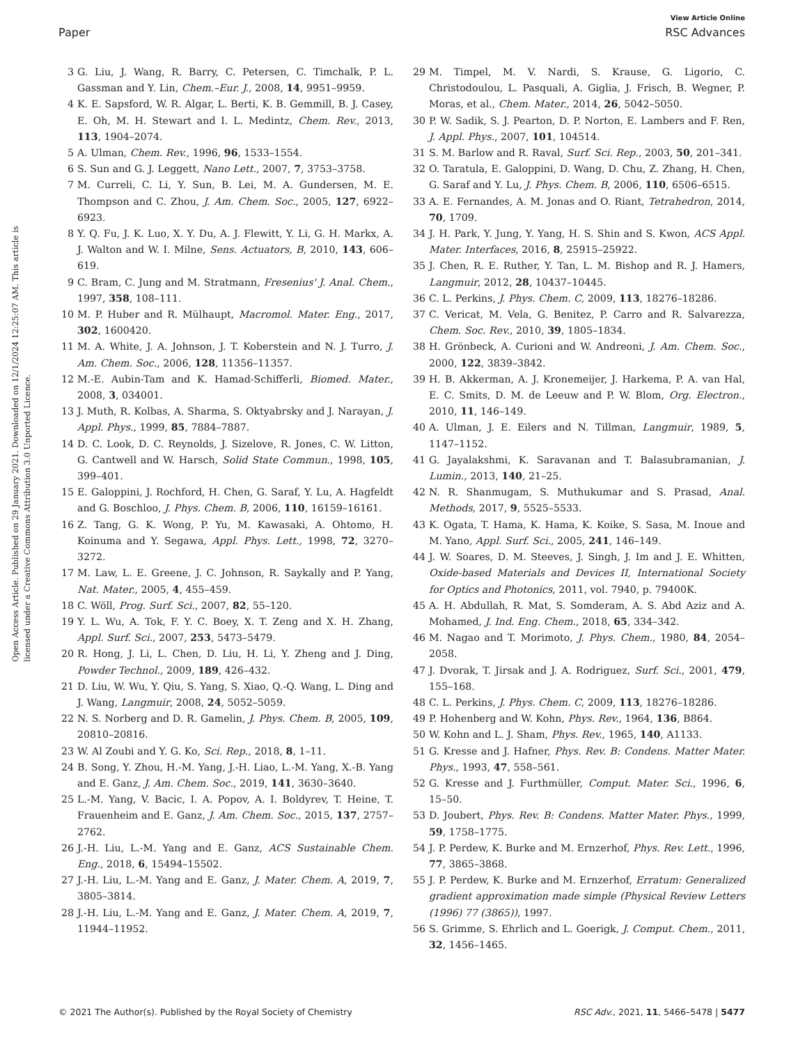View Article Online
Paper RSC Advances
Open Access Article. Published on 29 January 2021. Downloaded on 12/1/2024 12:25:07 AM. This article is licensed under a Creative Commons Attribution 3.0 Unported Licence.
3 G. Liu, J. Wang, R. Barry, C. Petersen, C. Timchalk, P. L. Gassman and Y. Lin, Chem.–Eur. J., 2008, 14, 9951–9959.
4 K. E. Sapsford, W. R. Algar, L. Berti, K. B. Gemmill, B. J. Casey, E. Oh, M. H. Stewart and I. L. Medintz, Chem. Rev., 2013, 113, 1904–2074.
5 A. Ulman, Chem. Rev., 1996, 96, 1533–1554.
6 S. Sun and G. J. Leggett, Nano Lett., 2007, 7, 3753–3758.
7 M. Curreli, C. Li, Y. Sun, B. Lei, M. A. Gundersen, M. E. Thompson and C. Zhou, J. Am. Chem. Soc., 2005, 127, 6922–6923.
8 Y. Q. Fu, J. K. Luo, X. Y. Du, A. J. Flewitt, Y. Li, G. H. Markx, A. J. Walton and W. I. Milne, Sens. Actuators, B, 2010, 143, 606–619.
9 C. Bram, C. Jung and M. Stratmann, Fresenius' J. Anal. Chem., 1997, 358, 108–111.
10 M. P. Huber and R. Mülhaupt, Macromol. Mater. Eng., 2017, 302, 1600420.
11 M. A. White, J. A. Johnson, J. T. Koberstein and N. J. Turro, J. Am. Chem. Soc., 2006, 128, 11356–11357.
12 M.-E. Aubin-Tam and K. Hamad-Schifferli, Biomed. Mater., 2008, 3, 034001.
13 J. Muth, R. Kolbas, A. Sharma, S. Oktyabrsky and J. Narayan, J. Appl. Phys., 1999, 85, 7884–7887.
14 D. C. Look, D. C. Reynolds, J. Sizelove, R. Jones, C. W. Litton, G. Cantwell and W. Harsch, Solid State Commun., 1998, 105, 399–401.
15 E. Galoppini, J. Rochford, H. Chen, G. Saraf, Y. Lu, A. Hagfeldt and G. Boschloo, J. Phys. Chem. B, 2006, 110, 16159–16161.
16 Z. Tang, G. K. Wong, P. Yu, M. Kawasaki, A. Ohtomo, H. Koinuma and Y. Segawa, Appl. Phys. Lett., 1998, 72, 3270–3272.
17 M. Law, L. E. Greene, J. C. Johnson, R. Saykally and P. Yang, Nat. Mater., 2005, 4, 455–459.
18 C. Wöll, Prog. Surf. Sci., 2007, 82, 55–120.
19 Y. L. Wu, A. Tok, F. Y. C. Boey, X. T. Zeng and X. H. Zhang, Appl. Surf. Sci., 2007, 253, 5473–5479.
20 R. Hong, J. Li, L. Chen, D. Liu, H. Li, Y. Zheng and J. Ding, Powder Technol., 2009, 189, 426–432.
21 D. Liu, W. Wu, Y. Qiu, S. Yang, S. Xiao, Q.-Q. Wang, L. Ding and J. Wang, Langmuir, 2008, 24, 5052–5059.
22 N. S. Norberg and D. R. Gamelin, J. Phys. Chem. B, 2005, 109, 20810–20816.
23 W. Al Zoubi and Y. G. Ko, Sci. Rep., 2018, 8, 1–11.
24 B. Song, Y. Zhou, H.-M. Yang, J.-H. Liao, L.-M. Yang, X.-B. Yang and E. Ganz, J. Am. Chem. Soc., 2019, 141, 3630–3640.
25 L.-M. Yang, V. Bacic, I. A. Popov, A. I. Boldyrev, T. Heine, T. Frauenheim and E. Ganz, J. Am. Chem. Soc., 2015, 137, 2757–2762.
26 J.-H. Liu, L.-M. Yang and E. Ganz, ACS Sustainable Chem. Eng., 2018, 6, 15494–15502.
27 J.-H. Liu, L.-M. Yang and E. Ganz, J. Mater. Chem. A, 2019, 7, 3805–3814.
28 J.-H. Liu, L.-M. Yang and E. Ganz, J. Mater. Chem. A, 2019, 7, 11944–11952.
29 M. Timpel, M. V. Nardi, S. Krause, G. Ligorio, C. Christodoulou, L. Pasquali, A. Giglia, J. Frisch, B. Wegner, P. Moras, et al., Chem. Mater., 2014, 26, 5042–5050.
30 P. W. Sadik, S. J. Pearton, D. P. Norton, E. Lambers and F. Ren, J. Appl. Phys., 2007, 101, 104514.
31 S. M. Barlow and R. Raval, Surf. Sci. Rep., 2003, 50, 201–341.
32 O. Taratula, E. Galoppini, D. Wang, D. Chu, Z. Zhang, H. Chen, G. Saraf and Y. Lu, J. Phys. Chem. B, 2006, 110, 6506–6515.
33 A. E. Fernandes, A. M. Jonas and O. Riant, Tetrahedron, 2014, 70, 1709.
34 J. H. Park, Y. Jung, Y. Yang, H. S. Shin and S. Kwon, ACS Appl. Mater. Interfaces, 2016, 8, 25915–25922.
35 J. Chen, R. E. Ruther, Y. Tan, L. M. Bishop and R. J. Hamers, Langmuir, 2012, 28, 10437–10445.
36 C. L. Perkins, J. Phys. Chem. C, 2009, 113, 18276–18286.
37 C. Vericat, M. Vela, G. Benitez, P. Carro and R. Salvarezza, Chem. Soc. Rev., 2010, 39, 1805–1834.
38 H. Grönbeck, A. Curioni and W. Andreoni, J. Am. Chem. Soc., 2000, 122, 3839–3842.
39 H. B. Akkerman, A. J. Kronemeijer, J. Harkema, P. A. van Hal, E. C. Smits, D. M. de Leeuw and P. W. Blom, Org. Electron., 2010, 11, 146–149.
40 A. Ulman, J. E. Eilers and N. Tillman, Langmuir, 1989, 5, 1147–1152.
41 G. Jayalakshmi, K. Saravanan and T. Balasubramanian, J. Lumin., 2013, 140, 21–25.
42 N. R. Shanmugam, S. Muthukumar and S. Prasad, Anal. Methods, 2017, 9, 5525–5533.
43 K. Ogata, T. Hama, K. Hama, K. Koike, S. Sasa, M. Inoue and M. Yano, Appl. Surf. Sci., 2005, 241, 146–149.
44 J. W. Soares, D. M. Steeves, J. Singh, J. Im and J. E. Whitten, Oxide-based Materials and Devices II, International Society for Optics and Photonics, 2011, vol. 7940, p. 79400K.
45 A. H. Abdullah, R. Mat, S. Somderam, A. S. Abd Aziz and A. Mohamed, J. Ind. Eng. Chem., 2018, 65, 334–342.
46 M. Nagao and T. Morimoto, J. Phys. Chem., 1980, 84, 2054–2058.
47 J. Dvorak, T. Jirsak and J. A. Rodriguez, Surf. Sci., 2001, 479, 155–168.
48 C. L. Perkins, J. Phys. Chem. C, 2009, 113, 18276–18286.
49 P. Hohenberg and W. Kohn, Phys. Rev., 1964, 136, B864.
50 W. Kohn and L. J. Sham, Phys. Rev., 1965, 140, A1133.
51 G. Kresse and J. Hafner, Phys. Rev. B: Condens. Matter Mater. Phys., 1993, 47, 558–561.
52 G. Kresse and J. Furthmüller, Comput. Mater. Sci., 1996, 6, 15–50.
53 D. Joubert, Phys. Rev. B: Condens. Matter Mater. Phys., 1999, 59, 1758–1775.
54 J. P. Perdew, K. Burke and M. Ernzerhof, Phys. Rev. Lett., 1996, 77, 3865–3868.
55 J. P. Perdew, K. Burke and M. Ernzerhof, Erratum: Generalized gradient approximation made simple (Physical Review Letters (1996) 77 (3865)), 1997.
56 S. Grimme, S. Ehrlich and L. Goerigk, J. Comput. Chem., 2011, 32, 1456–1465.
© 2021 The Author(s). Published by the Royal Society of Chemistry RSC Adv., 2021, 11, 5466–5478 | 5477